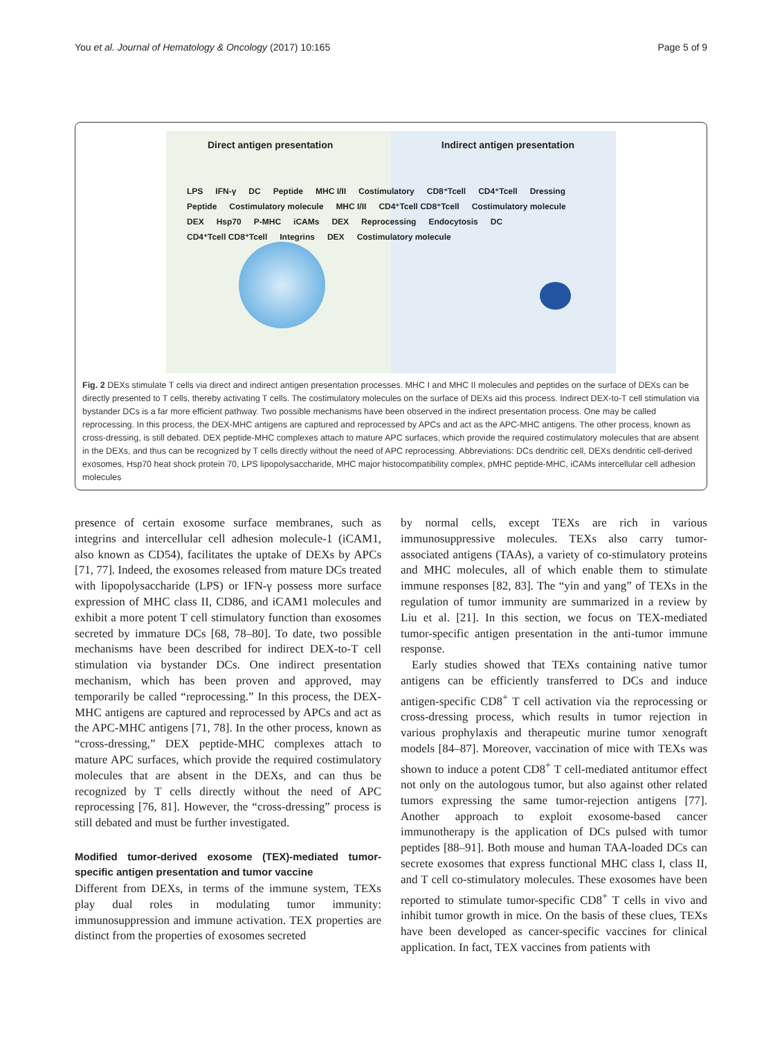You et al. Journal of Hematology & Oncology (2017) 10:165 Page 5 of 9
Direct antigen presentation Indirect antigen presentation
LPS IFN-γ DC Peptide MHC I/II Costimulatory CD8⁺Tcell CD4⁺Tcell Dressing Peptide Costimulatory molecule MHC I/II CD4⁺Tcell CD8⁺Tcell Costimulatory molecule DEX Hsp70 P-MHC iCAMs DEX Reprocessing Endocytosis DC CD4⁺Tcell CD8⁺Tcell Integrins DEX Costimulatory molecule
Fig. 2 DEXs stimulate T cells via direct and indirect antigen presentation processes. MHC I and MHC II molecules and peptides on the surface of DEXs can be directly presented to T cells, thereby activating T cells. The costimulatory molecules on the surface of DEXs aid this process. Indirect DEX-to-T cell stimulation via bystander DCs is a far more efficient pathway. Two possible mechanisms have been observed in the indirect presentation process. One may be called reprocessing. In this process, the DEX-MHC antigens are captured and reprocessed by APCs and act as the APC-MHC antigens. The other process, known as cross-dressing, is still debated. DEX peptide-MHC complexes attach to mature APC surfaces, which provide the required costimulatory molecules that are absent in the DEXs, and thus can be recognized by T cells directly without the need of APC reprocessing. Abbreviations: DCs dendritic cell, DEXs dendritic cell-derived exosomes, Hsp70 heat shock protein 70, LPS lipopolysaccharide, MHC major histocompatibility complex, pMHC peptide-MHC, iCAMs intercellular cell adhesion molecules
presence of certain exosome surface membranes, such as integrins and intercellular cell adhesion molecule-1 (iCAM1, also known as CD54), facilitates the uptake of DEXs by APCs [71, 77]. Indeed, the exosomes released from mature DCs treated with lipopolysaccharide (LPS) or IFN-γ possess more surface expression of MHC class II, CD86, and iCAM1 molecules and exhibit a more potent T cell stimulatory function than exosomes secreted by immature DCs [68, 78–80]. To date, two possible mechanisms have been described for indirect DEX-to-T cell stimulation via bystander DCs. One indirect presentation mechanism, which has been proven and approved, may temporarily be called “reprocessing.” In this process, the DEX-MHC antigens are captured and reprocessed by APCs and act as the APC-MHC antigens [71, 78]. In the other process, known as “cross-dressing,” DEX peptide-MHC complexes attach to mature APC surfaces, which provide the required costimulatory molecules that are absent in the DEXs, and can thus be recognized by T cells directly without the need of APC reprocessing [76, 81]. However, the “cross-dressing” process is still debated and must be further investigated.
Modified tumor-derived exosome (TEX)-mediated tumor-specific antigen presentation and tumor vaccine
Different from DEXs, in terms of the immune system, TEXs play dual roles in modulating tumor immunity: immunosuppression and immune activation. TEX properties are distinct from the properties of exosomes secreted
by normal cells, except TEXs are rich in various immunosuppressive molecules. TEXs also carry tumor-associated antigens (TAAs), a variety of co-stimulatory proteins and MHC molecules, all of which enable them to stimulate immune responses [82, 83]. The “yin and yang” of TEXs in the regulation of tumor immunity are summarized in a review by Liu et al. [21]. In this section, we focus on TEX-mediated tumor-specific antigen presentation in the anti-tumor immune response.
Early studies showed that TEXs containing native tumor antigens can be efficiently transferred to DCs and induce antigen-specific CD8<sup>+</sup> T cell activation via the reprocessing or cross-dressing process, which results in tumor rejection in various prophylaxis and therapeutic murine tumor xenograft models [84–87]. Moreover, vaccination of mice with TEXs was shown to induce a potent CD8<sup>+</sup> T cell-mediated antitumor effect not only on the autologous tumor, but also against other related tumors expressing the same tumor-rejection antigens [77]. Another approach to exploit exosome-based cancer immunotherapy is the application of DCs pulsed with tumor peptides [88–91]. Both mouse and human TAA-loaded DCs can secrete exosomes that express functional MHC class I, class II, and T cell co-stimulatory molecules. These exosomes have been reported to stimulate tumor-specific CD8<sup>+</sup> T cells in vivo and inhibit tumor growth in mice. On the basis of these clues, TEXs have been developed as cancer-specific vaccines for clinical application. In fact, TEX vaccines from patients with